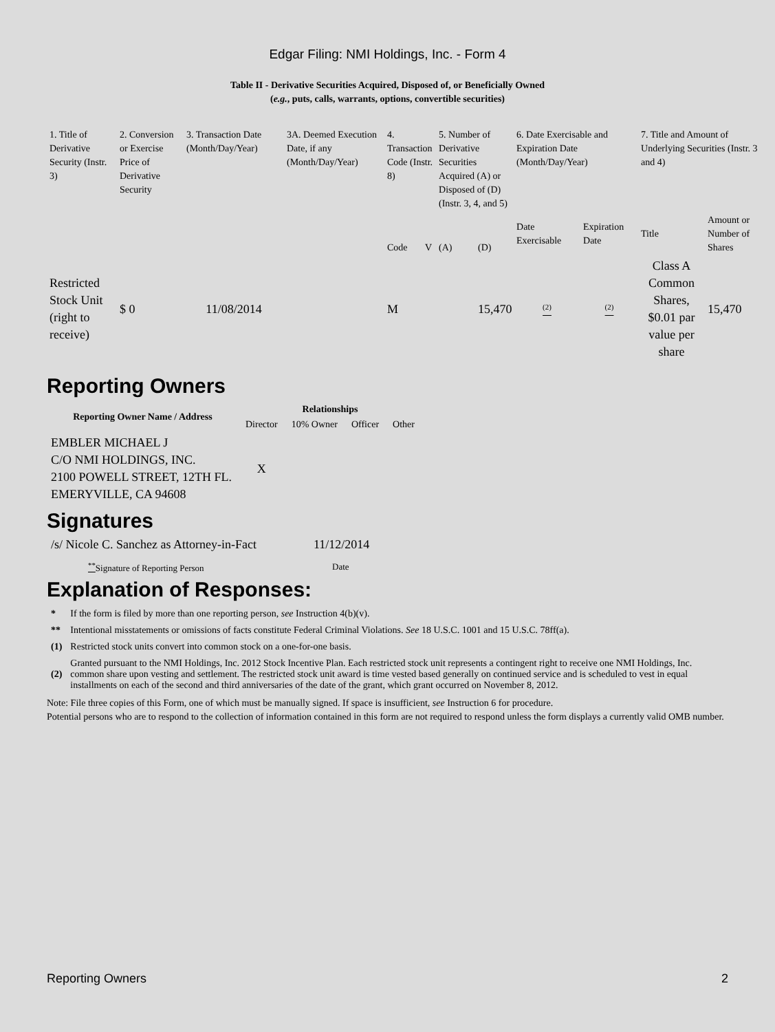Edgar Filing: NMI Holdings, Inc. - Form 4
Table II - Derivative Securities Acquired, Disposed of, or Beneficially Owned
(e.g., puts, calls, warrants, options, convertible securities)
| 1. Title of Derivative Security (Instr. 3) | 2. Conversion or Exercise Price of Derivative Security | 3. Transaction Date (Month/Day/Year) | 3A. Deemed Execution Date, if any (Month/Day/Year) | 4. Transaction Code (Instr. 8) | | 5. Number of Derivative Securities Acquired (A) or Disposed of (D) (Instr. 3, 4, and 5) | | 6. Date Exercisable and Expiration Date (Month/Day/Year) | | 7. Title and Amount of Underlying Securities (Instr. 3 and 4) | |
| | | | | Code | V | (A) | (D) | Date Exercisable | Expiration Date | Title | Amount or Number of Shares |
| Restricted Stock Unit (right to receive) | $ 0 | 11/08/2014 | | M | | | 15,470 | <sup>(2)</sup> | <sup>(2)</sup> | Class A Common Shares, $0.01 par value per share | 15,470 |
Reporting Owners
| Reporting Owner Name / Address | Relationships | | | |
| --- | --- | --- | --- | --- |
| | Director | 10% Owner | Officer | Other |
| EMBLER MICHAEL J C/O NMI HOLDINGS, INC. 2100 POWELL STREET, 12TH FL. EMERYVILLE, CA 94608 | X | | | |
Signatures
| /s/ Nicole C. Sanchez as Attorney-in-Fact | 11/12/2014 |
| <sup>**</sup> Signature of Reporting Person | Date |
Explanation of Responses:
| * | If the form is filed by more than one reporting person, see Instruction 4(b)(v). |
| ** | Intentional misstatements or omissions of facts constitute Federal Criminal Violations. See 18 U.S.C. 1001 and 15 U.S.C. 78ff(a). |
| (1) | Restricted stock units convert into common stock on a one-for-one basis. |
| (2) | Granted pursuant to the NMI Holdings, Inc. 2012 Stock Incentive Plan. Each restricted stock unit represents a contingent right to receive one NMI Holdings, Inc. common share upon vesting and settlement. The restricted stock unit award is time vested based generally on continued service and is scheduled to vest in equal installments on each of the second and third anniversaries of the date of the grant, which grant occurred on November 8, 2012. |
Note: File three copies of this Form, one of which must be manually signed. If space is insufficient, see Instruction 6 for procedure.
Potential persons who are to respond to the collection of information contained in this form are not required to respond unless the form displays a currently valid OMB number.
Reporting Owners 2